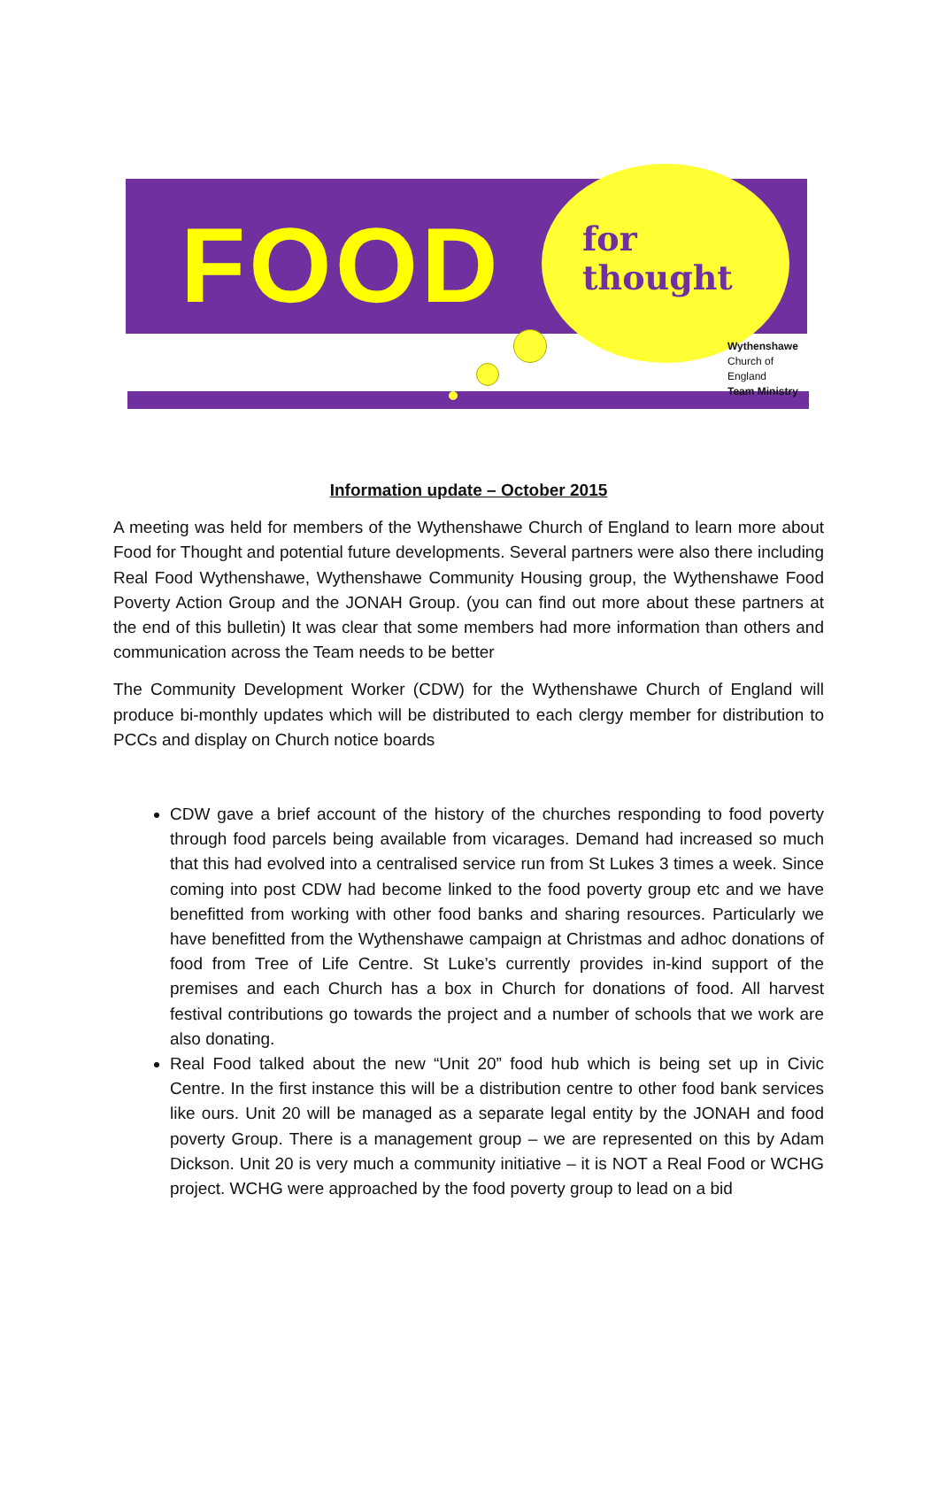FOOD
for
thought
Wythenshawe
Church of England
Team Ministry
Information update – October 2015
A meeting was held for members of the Wythenshawe Church of England to learn more about Food for Thought and potential future developments. Several partners were also there including Real Food Wythenshawe, Wythenshawe Community Housing group, the Wythenshawe Food Poverty Action Group and the JONAH Group. (you can find out more about these partners at the end of this bulletin) It was clear that some members had more information than others and communication across the Team needs to be better
The Community Development Worker (CDW) for the Wythenshawe Church of England will produce bi-monthly updates which will be distributed to each clergy member for distribution to PCCs and display on Church notice boards
CDW gave a brief account of the history of the churches responding to food poverty through food parcels being available from vicarages. Demand had increased so much that this had evolved into a centralised service run from St Lukes 3 times a week. Since coming into post CDW had become linked to the food poverty group etc and we have benefitted from working with other food banks and sharing resources. Particularly we have benefitted from the Wythenshawe campaign at Christmas and adhoc donations of food from Tree of Life Centre. St Luke’s currently provides in-kind support of the premises and each Church has a box in Church for donations of food. All harvest festival contributions go towards the project and a number of schools that we work are also donating.
Real Food talked about the new “Unit 20” food hub which is being set up in Civic Centre. In the first instance this will be a distribution centre to other food bank services like ours. Unit 20 will be managed as a separate legal entity by the JONAH and food poverty Group. There is a management group – we are represented on this by Adam Dickson. Unit 20 is very much a community initiative – it is NOT a Real Food or WCHG project. WCHG were approached by the food poverty group to lead on a bid